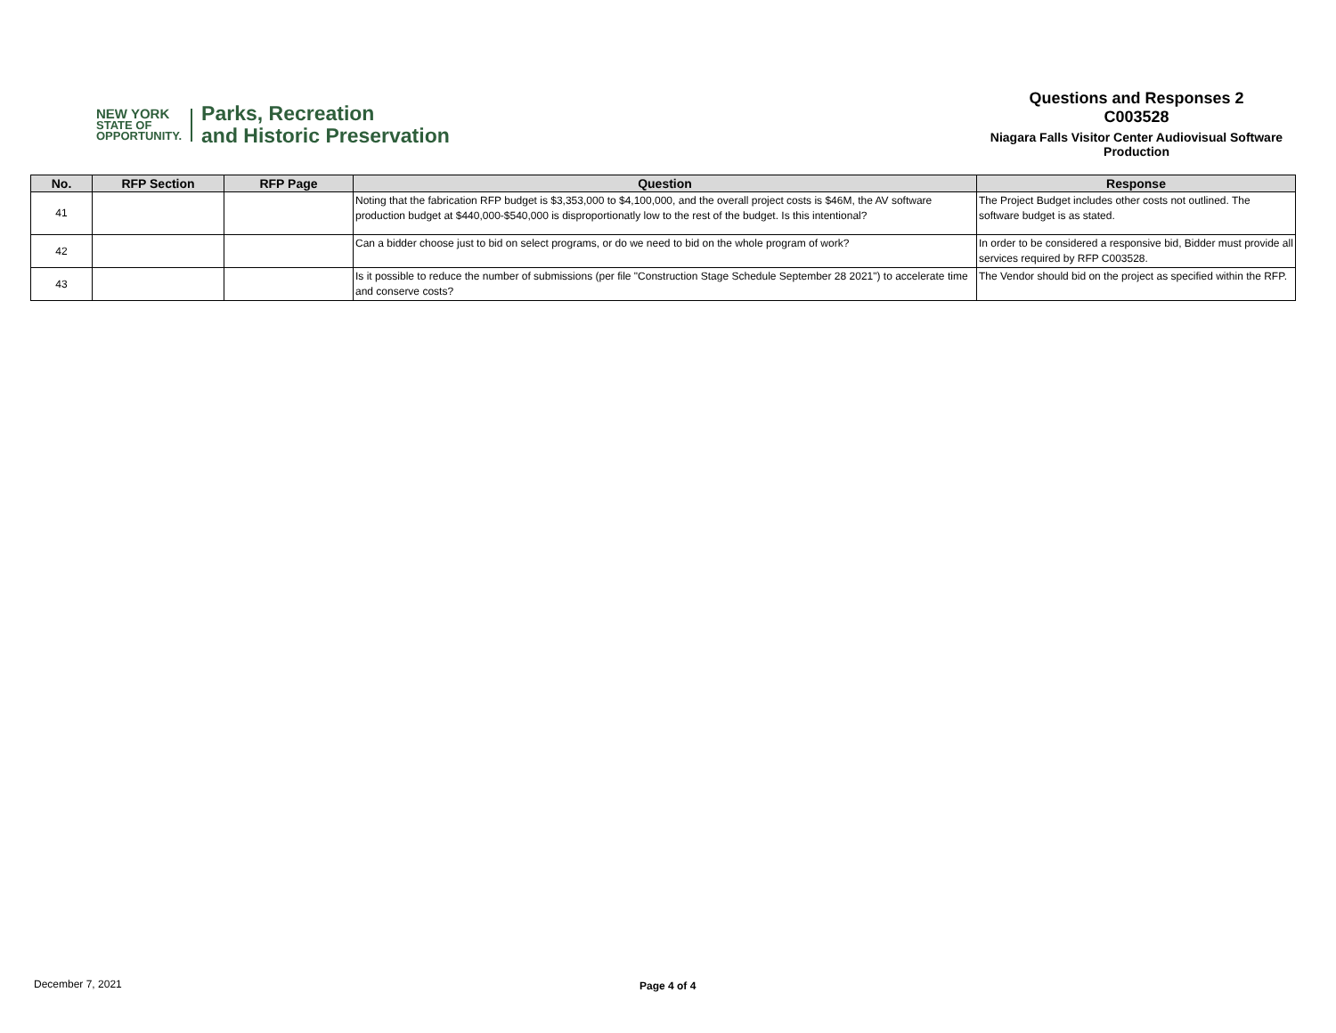NEW YORK
STATE OF
OPPORTUNITY.
Parks, Recreation
and Historic Preservation
Questions and Responses 2
C003528
Niagara Falls Visitor Center Audiovisual Software Production
| No. | RFP Section | RFP Page | Question | Response |
| --- | --- | --- | --- | --- |
| 41 | | | Noting that the fabrication RFP budget is $3,353,000 to $4,100,000, and the overall project costs is $46M, the AV software production budget at $440,000-$540,000 is disproportionatly low to the rest of the budget. Is this intentional? | The Project Budget includes other costs not outlined. The software budget is as stated. |
| 42 | | | Can a bidder choose just to bid on select programs, or do we need to bid on the whole program of work? | In order to be considered a responsive bid, Bidder must provide all services required by RFP C003528. |
| 43 | | | Is it possible to reduce the number of submissions (per file "Construction Stage Schedule September 28 2021") to accelerate time and conserve costs? | The Vendor should bid on the project as specified within the RFP. |
December 7, 2021 Page 4 of 4